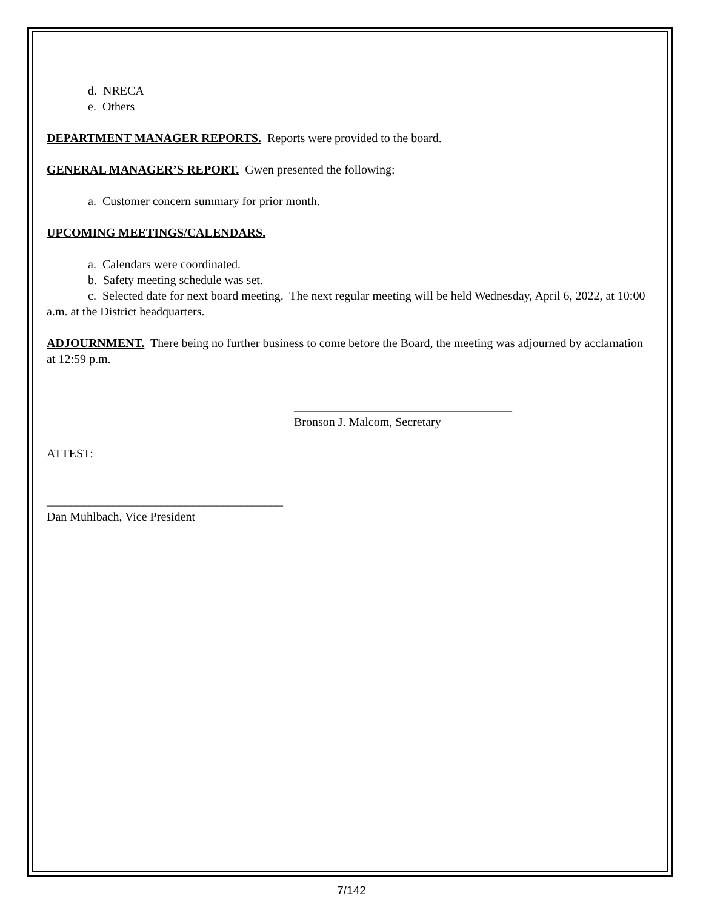d. NRECA
e. Others
DEPARTMENT MANAGER REPORTS. Reports were provided to the board.
GENERAL MANAGER’S REPORT. Gwen presented the following:
a. Customer concern summary for prior month.
UPCOMING MEETINGS/CALENDARS.
a. Calendars were coordinated.
b. Safety meeting schedule was set.
c. Selected date for next board meeting. The next regular meeting will be held Wednesday, April 6, 2022, at 10:00 a.m. at the District headquarters.
ADJOURNMENT. There being no further business to come before the Board, the meeting was adjourned by acclamation at 12:59 p.m.
____________________________________
Bronson J. Malcom, Secretary
ATTEST:
_______________________________________
Dan Muhlbach, Vice President
7/142